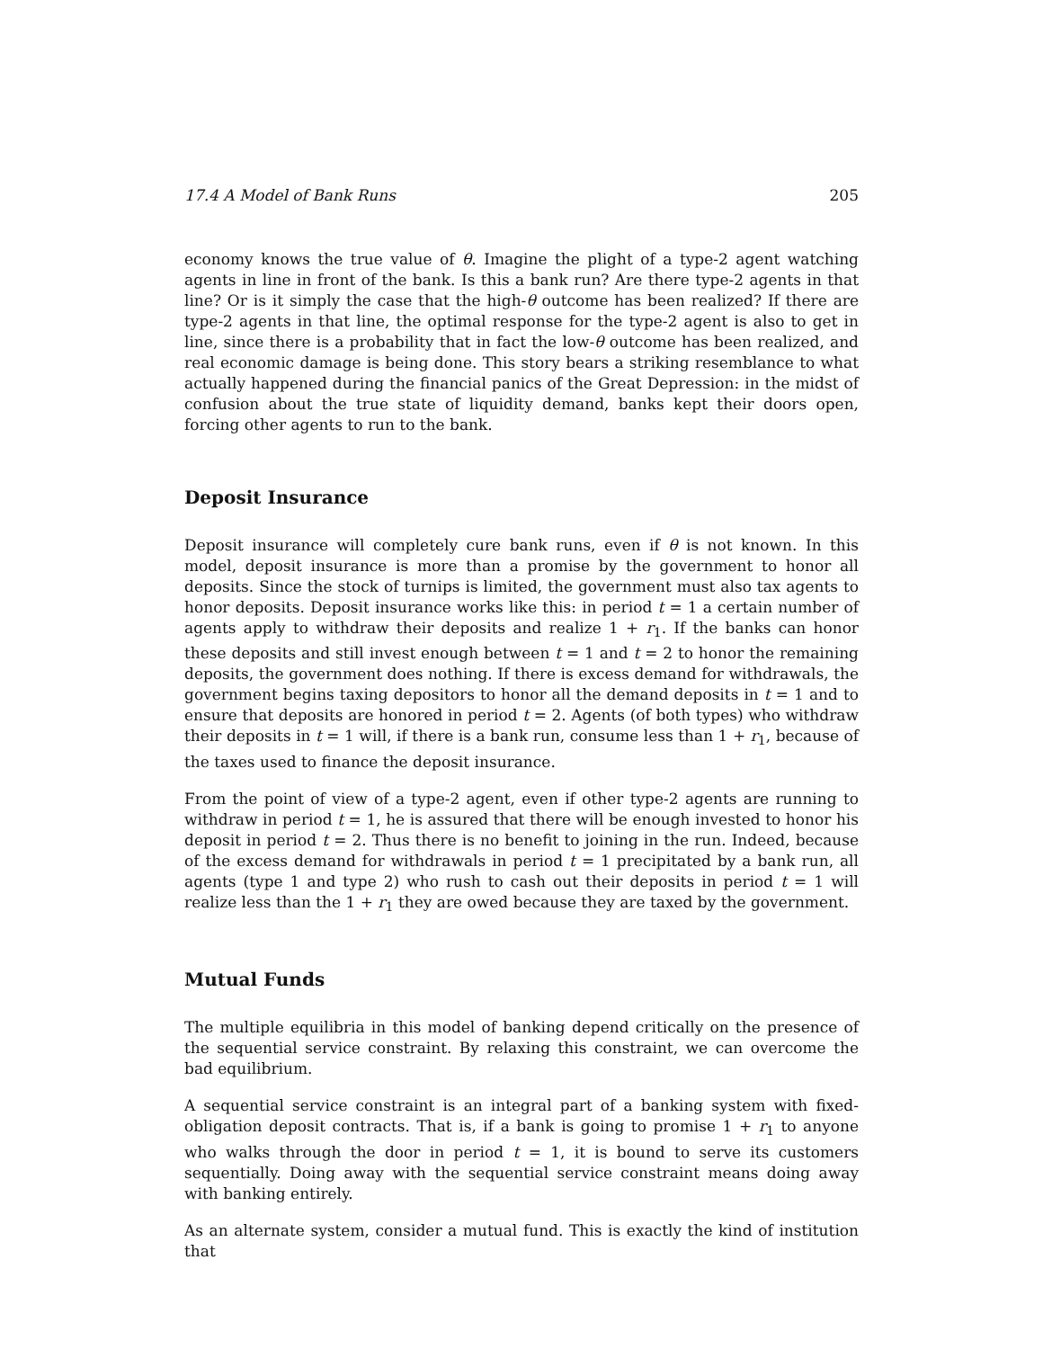17.4 A Model of Bank Runs 205
economy knows the true value of θ. Imagine the plight of a type-2 agent watching agents in line in front of the bank. Is this a bank run? Are there type-2 agents in that line? Or is it simply the case that the high-θ outcome has been realized? If there are type-2 agents in that line, the optimal response for the type-2 agent is also to get in line, since there is a probability that in fact the low-θ outcome has been realized, and real economic damage is being done. This story bears a striking resemblance to what actually happened during the financial panics of the Great Depression: in the midst of confusion about the true state of liquidity demand, banks kept their doors open, forcing other agents to run to the bank.
Deposit Insurance
Deposit insurance will completely cure bank runs, even if θ is not known. In this model, deposit insurance is more than a promise by the government to honor all deposits. Since the stock of turnips is limited, the government must also tax agents to honor deposits. Deposit insurance works like this: in period t = 1 a certain number of agents apply to withdraw their deposits and realize 1 + r<sub>1</sub>. If the banks can honor these deposits and still invest enough between t = 1 and t = 2 to honor the remaining deposits, the government does nothing. If there is excess demand for withdrawals, the government begins taxing depositors to honor all the demand deposits in t = 1 and to ensure that deposits are honored in period t = 2. Agents (of both types) who withdraw their deposits in t = 1 will, if there is a bank run, consume less than 1 + r<sub>1</sub>, because of the taxes used to finance the deposit insurance.
From the point of view of a type-2 agent, even if other type-2 agents are running to withdraw in period t = 1, he is assured that there will be enough invested to honor his deposit in period t = 2. Thus there is no benefit to joining in the run. Indeed, because of the excess demand for withdrawals in period t = 1 precipitated by a bank run, all agents (type 1 and type 2) who rush to cash out their deposits in period t = 1 will realize less than the 1 + r<sub>1</sub> they are owed because they are taxed by the government.
Mutual Funds
The multiple equilibria in this model of banking depend critically on the presence of the sequential service constraint. By relaxing this constraint, we can overcome the bad equilibrium.
A sequential service constraint is an integral part of a banking system with fixed-obligation deposit contracts. That is, if a bank is going to promise 1 + r<sub>1</sub> to anyone who walks through the door in period t = 1, it is bound to serve its customers sequentially. Doing away with the sequential service constraint means doing away with banking entirely.
As an alternate system, consider a mutual fund. This is exactly the kind of institution that